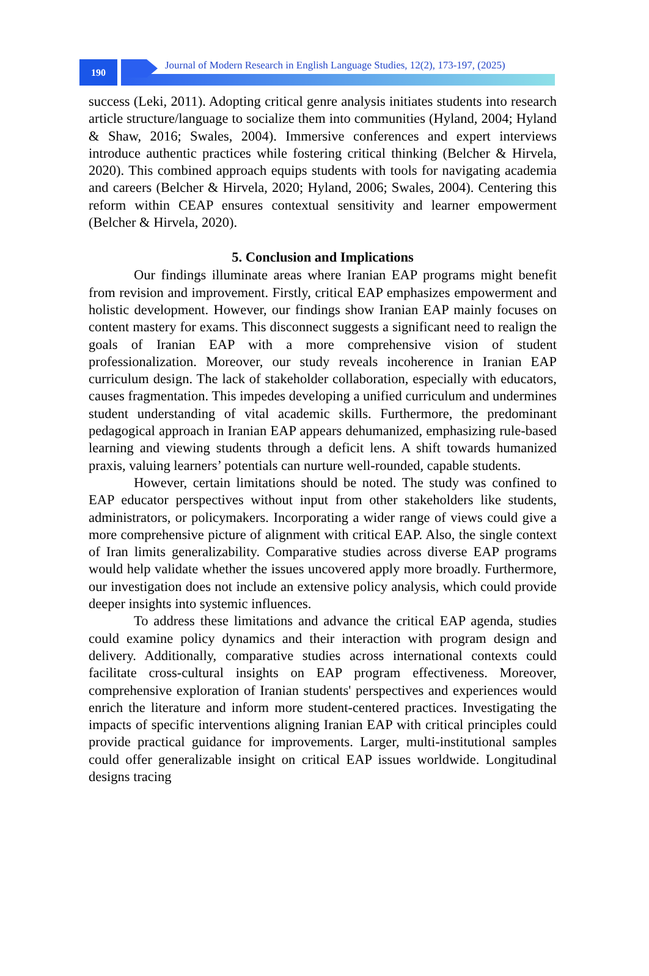190
Journal of Modern Research in English Language Studies, 12(2), 173-197, (2025)
success (Leki, 2011). Adopting critical genre analysis initiates students into research article structure/language to socialize them into communities (Hyland, 2004; Hyland & Shaw, 2016; Swales, 2004). Immersive conferences and expert interviews introduce authentic practices while fostering critical thinking (Belcher & Hirvela, 2020). This combined approach equips students with tools for navigating academia and careers (Belcher & Hirvela, 2020; Hyland, 2006; Swales, 2004). Centering this reform within CEAP ensures contextual sensitivity and learner empowerment (Belcher & Hirvela, 2020).
5. Conclusion and Implications
Our findings illuminate areas where Iranian EAP programs might benefit from revision and improvement. Firstly, critical EAP emphasizes empowerment and holistic development. However, our findings show Iranian EAP mainly focuses on content mastery for exams. This disconnect suggests a significant need to realign the goals of Iranian EAP with a more comprehensive vision of student professionalization. Moreover, our study reveals incoherence in Iranian EAP curriculum design. The lack of stakeholder collaboration, especially with educators, causes fragmentation. This impedes developing a unified curriculum and undermines student understanding of vital academic skills. Furthermore, the predominant pedagogical approach in Iranian EAP appears dehumanized, emphasizing rule-based learning and viewing students through a deficit lens. A shift towards humanized praxis, valuing learners’ potentials can nurture well-rounded, capable students.
However, certain limitations should be noted. The study was confined to EAP educator perspectives without input from other stakeholders like students, administrators, or policymakers. Incorporating a wider range of views could give a more comprehensive picture of alignment with critical EAP. Also, the single context of Iran limits generalizability. Comparative studies across diverse EAP programs would help validate whether the issues uncovered apply more broadly. Furthermore, our investigation does not include an extensive policy analysis, which could provide deeper insights into systemic influences.
To address these limitations and advance the critical EAP agenda, studies could examine policy dynamics and their interaction with program design and delivery. Additionally, comparative studies across international contexts could facilitate cross-cultural insights on EAP program effectiveness. Moreover, comprehensive exploration of Iranian students' perspectives and experiences would enrich the literature and inform more student-centered practices. Investigating the impacts of specific interventions aligning Iranian EAP with critical principles could provide practical guidance for improvements. Larger, multi-institutional samples could offer generalizable insight on critical EAP issues worldwide. Longitudinal designs tracing